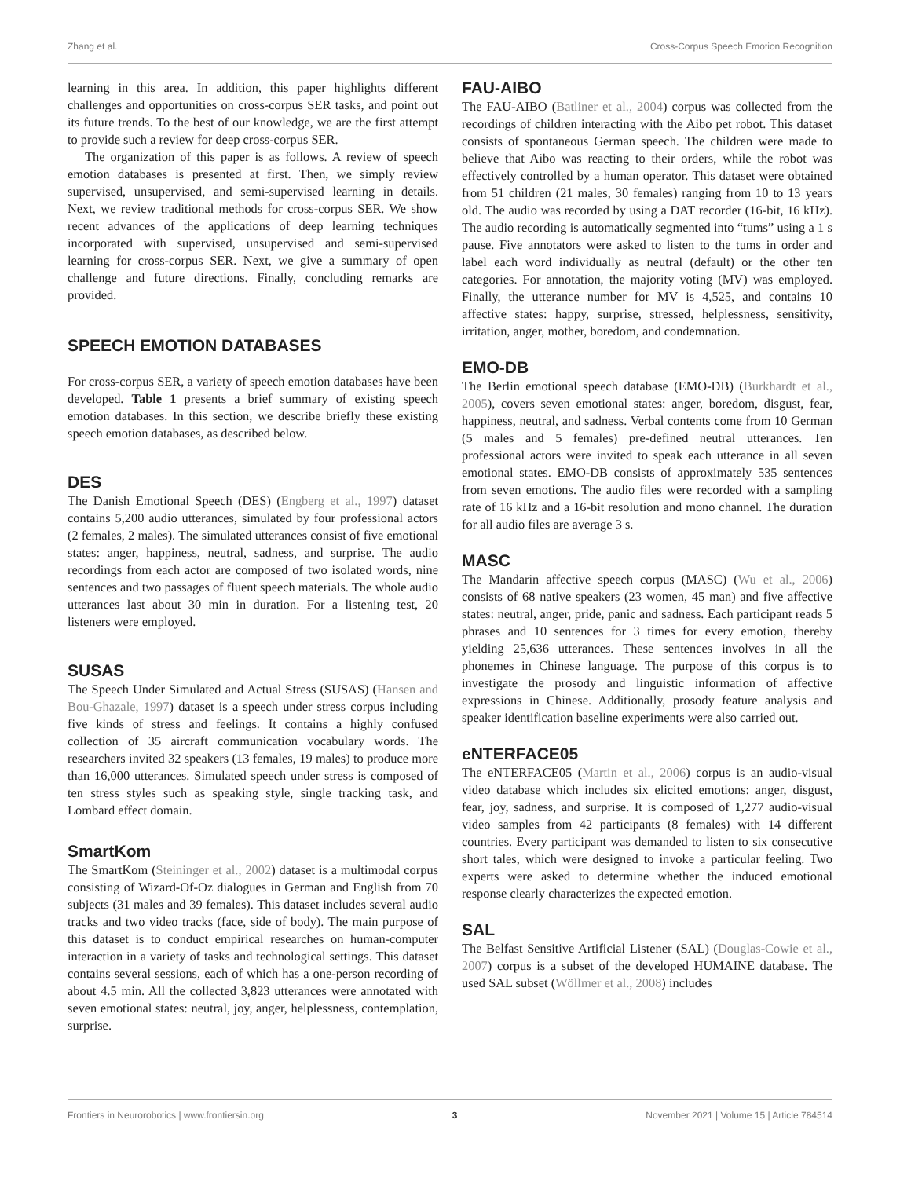Zhang et al. Cross-Corpus Speech Emotion Recognition
learning in this area. In addition, this paper highlights different challenges and opportunities on cross-corpus SER tasks, and point out its future trends. To the best of our knowledge, we are the first attempt to provide such a review for deep cross-corpus SER.
The organization of this paper is as follows. A review of speech emotion databases is presented at first. Then, we simply review supervised, unsupervised, and semi-supervised learning in details. Next, we review traditional methods for cross-corpus SER. We show recent advances of the applications of deep learning techniques incorporated with supervised, unsupervised and semi-supervised learning for cross-corpus SER. Next, we give a summary of open challenge and future directions. Finally, concluding remarks are provided.
SPEECH EMOTION DATABASES
For cross-corpus SER, a variety of speech emotion databases have been developed. Table 1 presents a brief summary of existing speech emotion databases. In this section, we describe briefly these existing speech emotion databases, as described below.
DES
The Danish Emotional Speech (DES) (Engberg et al., 1997) dataset contains 5,200 audio utterances, simulated by four professional actors (2 females, 2 males). The simulated utterances consist of five emotional states: anger, happiness, neutral, sadness, and surprise. The audio recordings from each actor are composed of two isolated words, nine sentences and two passages of fluent speech materials. The whole audio utterances last about 30 min in duration. For a listening test, 20 listeners were employed.
SUSAS
The Speech Under Simulated and Actual Stress (SUSAS) (Hansen and Bou-Ghazale, 1997) dataset is a speech under stress corpus including five kinds of stress and feelings. It contains a highly confused collection of 35 aircraft communication vocabulary words. The researchers invited 32 speakers (13 females, 19 males) to produce more than 16,000 utterances. Simulated speech under stress is composed of ten stress styles such as speaking style, single tracking task, and Lombard effect domain.
SmartKom
The SmartKom (Steininger et al., 2002) dataset is a multimodal corpus consisting of Wizard-Of-Oz dialogues in German and English from 70 subjects (31 males and 39 females). This dataset includes several audio tracks and two video tracks (face, side of body). The main purpose of this dataset is to conduct empirical researches on human-computer interaction in a variety of tasks and technological settings. This dataset contains several sessions, each of which has a one-person recording of about 4.5 min. All the collected 3,823 utterances were annotated with seven emotional states: neutral, joy, anger, helplessness, contemplation, surprise.
FAU-AIBO
The FAU-AIBO (Batliner et al., 2004) corpus was collected from the recordings of children interacting with the Aibo pet robot. This dataset consists of spontaneous German speech. The children were made to believe that Aibo was reacting to their orders, while the robot was effectively controlled by a human operator. This dataset were obtained from 51 children (21 males, 30 females) ranging from 10 to 13 years old. The audio was recorded by using a DAT recorder (16-bit, 16 kHz). The audio recording is automatically segmented into “tums” using a 1 s pause. Five annotators were asked to listen to the tums in order and label each word individually as neutral (default) or the other ten categories. For annotation, the majority voting (MV) was employed. Finally, the utterance number for MV is 4,525, and contains 10 affective states: happy, surprise, stressed, helplessness, sensitivity, irritation, anger, mother, boredom, and condemnation.
EMO-DB
The Berlin emotional speech database (EMO-DB) (Burkhardt et al., 2005), covers seven emotional states: anger, boredom, disgust, fear, happiness, neutral, and sadness. Verbal contents come from 10 German (5 males and 5 females) pre-defined neutral utterances. Ten professional actors were invited to speak each utterance in all seven emotional states. EMO-DB consists of approximately 535 sentences from seven emotions. The audio files were recorded with a sampling rate of 16 kHz and a 16-bit resolution and mono channel. The duration for all audio files are average 3 s.
MASC
The Mandarin affective speech corpus (MASC) (Wu et al., 2006) consists of 68 native speakers (23 women, 45 man) and five affective states: neutral, anger, pride, panic and sadness. Each participant reads 5 phrases and 10 sentences for 3 times for every emotion, thereby yielding 25,636 utterances. These sentences involves in all the phonemes in Chinese language. The purpose of this corpus is to investigate the prosody and linguistic information of affective expressions in Chinese. Additionally, prosody feature analysis and speaker identification baseline experiments were also carried out.
eNTERFACE05
The eNTERFACE05 (Martin et al., 2006) corpus is an audio-visual video database which includes six elicited emotions: anger, disgust, fear, joy, sadness, and surprise. It is composed of 1,277 audio-visual video samples from 42 participants (8 females) with 14 different countries. Every participant was demanded to listen to six consecutive short tales, which were designed to invoke a particular feeling. Two experts were asked to determine whether the induced emotional response clearly characterizes the expected emotion.
SAL
The Belfast Sensitive Artificial Listener (SAL) (Douglas-Cowie et al., 2007) corpus is a subset of the developed HUMAINE database. The used SAL subset (Wöllmer et al., 2008) includes
Frontiers in Neurorobotics | www.frontiersin.org 3 November 2021 | Volume 15 | Article 784514